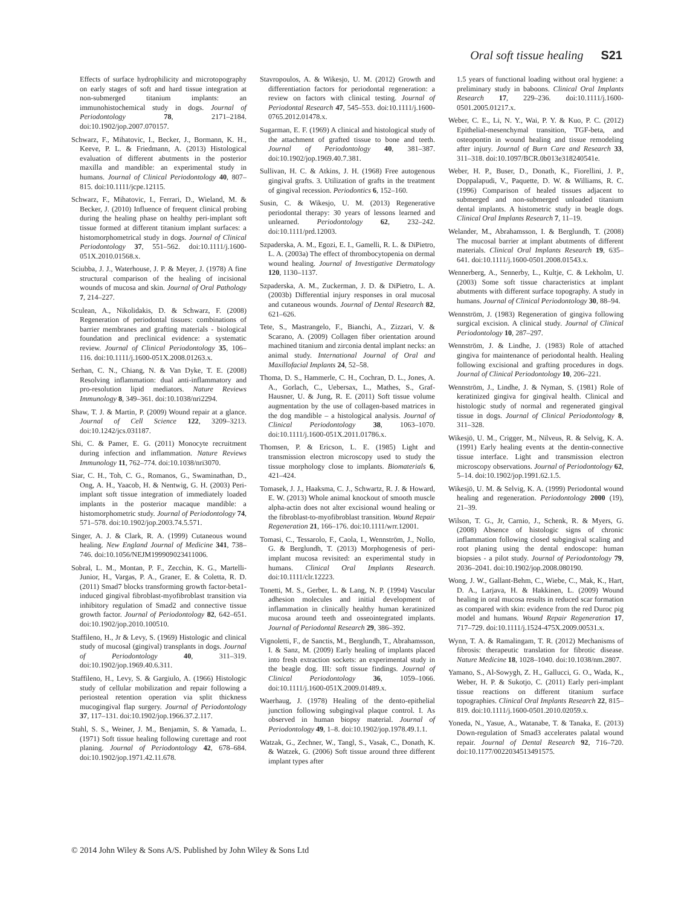Oral soft tissue healing S21
Effects of surface hydrophilicity and microtopography on early stages of soft and hard tissue integration at non-submerged titanium implants: an immunohistochemical study in dogs. Journal of Periodontology 78, 2171–2184. doi:10.1902/jop.2007.070157.
Schwarz, F., Mihatovic, I., Becker, J., Bormann, K. H., Keeve, P. L. & Friedmann, A. (2013) Histological evaluation of different abutments in the posterior maxilla and mandible: an experimental study in humans. Journal of Clinical Periodontology 40, 807–815. doi:10.1111/jcpe.12115.
Schwarz, F., Mihatovic, I., Ferrari, D., Wieland, M. & Becker, J. (2010) Influence of frequent clinical probing during the healing phase on healthy peri-implant soft tissue formed at different titanium implant surfaces: a histomorphometrical study in dogs. Journal of Clinical Periodontology 37, 551–562. doi:10.1111/j.1600-051X.2010.01568.x.
Sciubba, J. J., Waterhouse, J. P. & Meyer, J. (1978) A fine structural comparison of the healing of incisional wounds of mucosa and skin. Journal of Oral Pathology 7, 214–227.
Sculean, A., Nikolidakis, D. & Schwarz, F. (2008) Regeneration of periodontal tissues: combinations of barrier membranes and grafting materials - biological foundation and preclinical evidence: a systematic review. Journal of Clinical Periodontology 35, 106–116. doi:10.1111/j.1600-051X.2008.01263.x.
Serhan, C. N., Chiang, N. & Van Dyke, T. E. (2008) Resolving inflammation: dual anti-inflammatory and pro-resolution lipid mediators. Nature Reviews Immunology 8, 349–361. doi:10.1038/nri2294.
Shaw, T. J. & Martin, P. (2009) Wound repair at a glance. Journal of Cell Science 122, 3209–3213. doi:10.1242/jcs.031187.
Shi, C. & Pamer, E. G. (2011) Monocyte recruitment during infection and inflammation. Nature Reviews Immunology 11, 762–774. doi:10.1038/nri3070.
Siar, C. H., Toh, C. G., Romanos, G., Swaminathan, D., Ong, A. H., Yaacob, H. & Nentwig, G. H. (2003) Peri-implant soft tissue integration of immediately loaded implants in the posterior macaque mandible: a histomorphometric study. Journal of Periodontology 74, 571–578. doi:10.1902/jop.2003.74.5.571.
Singer, A. J. & Clark, R. A. (1999) Cutaneous wound healing. New England Journal of Medicine 341, 738–746. doi:10.1056/NEJM199909023411006.
Sobral, L. M., Montan, P. F., Zecchin, K. G., Martelli-Junior, H., Vargas, P. A., Graner, E. & Coletta, R. D. (2011) Smad7 blocks transforming growth factor-beta1-induced gingival fibroblast-myofibroblast transition via inhibitory regulation of Smad2 and connective tissue growth factor. Journal of Periodontology 82, 642–651. doi:10.1902/jop.2010.100510.
Staffileno, H., Jr & Levy, S. (1969) Histologic and clinical study of mucosal (gingival) transplants in dogs. Journal of Periodontology 40, 311–319. doi:10.1902/jop.1969.40.6.311.
Staffileno, H., Levy, S. & Gargiulo, A. (1966) Histologic study of cellular mobilization and repair following a periosteal retention operation via split thickness mucogingival flap surgery. Journal of Periodontology 37, 117–131. doi:10.1902/jop.1966.37.2.117.
Stahl, S. S., Weiner, J. M., Benjamin, S. & Yamada, L. (1971) Soft tissue healing following curettage and root planing. Journal of Periodontology 42, 678–684. doi:10.1902/jop.1971.42.11.678.
Stavropoulos, A. & Wikesjo, U. M. (2012) Growth and differentiation factors for periodontal regeneration: a review on factors with clinical testing. Journal of Periodontal Research 47, 545–553. doi:10.1111/j.1600-0765.2012.01478.x.
Sugarman, E. F. (1969) A clinical and histological study of the attachment of grafted tissue to bone and teeth. Journal of Periodontology 40, 381–387. doi:10.1902/jop.1969.40.7.381.
Sullivan, H. C. & Atkins, J. H. (1968) Free autogenous gingival grafts. 3. Utilization of grafts in the treatment of gingival recession. Periodontics 6, 152–160.
Susin, C. & Wikesjo, U. M. (2013) Regenerative periodontal therapy: 30 years of lessons learned and unlearned. Periodontology 62, 232–242. doi:10.1111/prd.12003.
Szpaderska, A. M., Egozi, E. I., Gamelli, R. L. & DiPietro, L. A. (2003a) The effect of thrombocytopenia on dermal wound healing. Journal of Investigative Dermatology 120, 1130–1137.
Szpaderska, A. M., Zuckerman, J. D. & DiPietro, L. A. (2003b) Differential injury responses in oral mucosal and cutaneous wounds. Journal of Dental Research 82, 621–626.
Tete, S., Mastrangelo, F., Bianchi, A., Zizzari, V. & Scarano, A. (2009) Collagen fiber orientation around machined titanium and zirconia dental implant necks: an animal study. International Journal of Oral and Maxillofacial Implants 24, 52–58.
Thoma, D. S., Hammerle, C. H., Cochran, D. L., Jones, A. A., Gorlach, C., Uebersax, L., Mathes, S., Graf-Hausner, U. & Jung, R. E. (2011) Soft tissue volume augmentation by the use of collagen-based matrices in the dog mandible – a histological analysis. Journal of Clinical Periodontology 38, 1063–1070. doi:10.1111/j.1600-051X.2011.01786.x.
Thomsen, P. & Ericson, L. E. (1985) Light and transmission electron microscopy used to study the tissue morphology close to implants. Biomaterials 6, 421–424.
Tomasek, J. J., Haaksma, C. J., Schwartz, R. J. & Howard, E. W. (2013) Whole animal knockout of smooth muscle alpha-actin does not alter excisional wound healing or the fibroblast-to-myofibroblast transition. Wound Repair Regeneration 21, 166–176. doi:10.1111/wrr.12001.
Tomasi, C., Tessarolo, F., Caola, I., Wennström, J., Nollo, G. & Berglundh, T. (2013) Morphogenesis of peri-implant mucosa revisited: an experimental study in humans. Clinical Oral Implants Research. doi:10.1111/clr.12223.
Tonetti, M. S., Gerber, L. & Lang, N. P. (1994) Vascular adhesion molecules and initial development of inflammation in clinically healthy human keratinized mucosa around teeth and osseointegrated implants. Journal of Periodontal Research 29, 386–392.
Vignoletti, F., de Sanctis, M., Berglundh, T., Abrahamsson, I. & Sanz, M. (2009) Early healing of implants placed into fresh extraction sockets: an experimental study in the beagle dog. III: soft tissue findings. Journal of Clinical Periodontology 36, 1059–1066. doi:10.1111/j.1600-051X.2009.01489.x.
Waerhaug, J. (1978) Healing of the dento-epithelial junction following subgingival plaque control. I. As observed in human biopsy material. Journal of Periodontology 49, 1–8. doi:10.1902/jop.1978.49.1.1.
Watzak, G., Zechner, W., Tangl, S., Vasak, C., Donath, K. & Watzek, G. (2006) Soft tissue around three different implant types after
1.5 years of functional loading without oral hygiene: a preliminary study in baboons. Clinical Oral Implants Research 17, 229–236. doi:10.1111/j.1600-0501.2005.01217.x.
Weber, C. E., Li, N. Y., Wai, P. Y. & Kuo, P. C. (2012) Epithelial-mesenchymal transition, TGF-beta, and osteopontin in wound healing and tissue remodeling after injury. Journal of Burn Care and Research 33, 311–318. doi:10.1097/BCR.0b013e318240541e.
Weber, H. P., Buser, D., Donath, K., Fiorellini, J. P., Doppalapudi, V., Paquette, D. W. & Williams, R. C. (1996) Comparison of healed tissues adjacent to submerged and non-submerged unloaded titanium dental implants. A histometric study in beagle dogs. Clinical Oral Implants Research 7, 11–19.
Welander, M., Abrahamsson, I. & Berglundh, T. (2008) The mucosal barrier at implant abutments of different materials. Clinical Oral Implants Research 19, 635–641. doi:10.1111/j.1600-0501.2008.01543.x.
Wennerberg, A., Sennerby, L., Kultje, C. & Lekholm, U. (2003) Some soft tissue characteristics at implant abutments with different surface topography. A study in humans. Journal of Clinical Periodontology 30, 88–94.
Wennström, J. (1983) Regeneration of gingiva following surgical excision. A clinical study. Journal of Clinical Periodontology 10, 287–297.
Wennström, J. & Lindhe, J. (1983) Role of attached gingiva for maintenance of periodontal health. Healing following excisional and grafting procedures in dogs. Journal of Clinical Periodontology 10, 206–221.
Wennström, J., Lindhe, J. & Nyman, S. (1981) Role of keratinized gingiva for gingival health. Clinical and histologic study of normal and regenerated gingival tissue in dogs. Journal of Clinical Periodontology 8, 311–328.
Wikesjö, U. M., Crigger, M., Nilveus, R. & Selvig, K. A. (1991) Early healing events at the dentin-connective tissue interface. Light and transmission electron microscopy observations. Journal of Periodontology 62, 5–14. doi:10.1902/jop.1991.62.1.5.
Wikesjö, U. M. & Selvig, K. A. (1999) Periodontal wound healing and regeneration. Periodontology 2000 (19), 21–39.
Wilson, T. G., Jr, Carnio, J., Schenk, R. & Myers, G. (2008) Absence of histologic signs of chronic inflammation following closed subgingival scaling and root planing using the dental endoscope: human biopsies - a pilot study. Journal of Periodontology 79, 2036–2041. doi:10.1902/jop.2008.080190.
Wong, J. W., Gallant-Behm, C., Wiebe, C., Mak, K., Hart, D. A., Larjava, H. & Hakkinen, L. (2009) Wound healing in oral mucosa results in reduced scar formation as compared with skin: evidence from the red Duroc pig model and humans. Wound Repair Regeneration 17, 717–729. doi:10.1111/j.1524-475X.2009.00531.x.
Wynn, T. A. & Ramalingam, T. R. (2012) Mechanisms of fibrosis: therapeutic translation for fibrotic disease. Nature Medicine 18, 1028–1040. doi:10.1038/nm.2807.
Yamano, S., Al-Sowygh, Z. H., Gallucci, G. O., Wada, K., Weber, H. P. & Sukotjo, C. (2011) Early peri-implant tissue reactions on different titanium surface topographies. Clinical Oral Implants Research 22, 815–819. doi:10.1111/j.1600-0501.2010.02059.x.
Yoneda, N., Yasue, A., Watanabe, T. & Tanaka, E. (2013) Down-regulation of Smad3 accelerates palatal wound repair. Journal of Dental Research 92, 716–720. doi:10.1177/0022034513491575.
© 2014 John Wiley & Sons A/S. Published by John Wiley & Sons Ltd